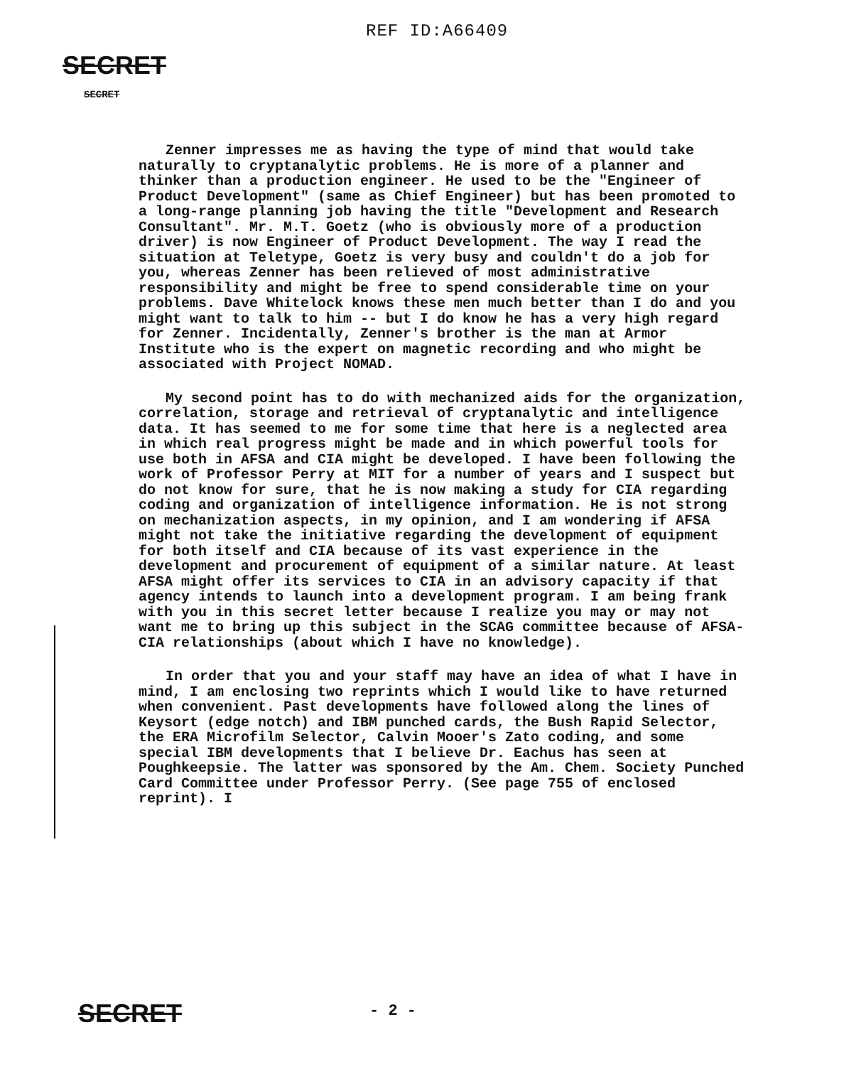REF ID:A66409
SECRET
SECRET
Zenner impresses me as having the type of mind that would take naturally to cryptanalytic problems. He is more of a planner and thinker than a production engineer. He used to be the "Engineer of Product Development" (same as Chief Engineer) but has been promoted to a long-range planning job having the title "Development and Research Consultant". Mr. M.T. Goetz (who is obviously more of a production driver) is now Engineer of Product Development. The way I read the situation at Teletype, Goetz is very busy and couldn't do a job for you, whereas Zenner has been relieved of most administrative responsibility and might be free to spend considerable time on your problems. Dave Whitelock knows these men much better than I do and you might want to talk to him -- but I do know he has a very high regard for Zenner. Incidentally, Zenner's brother is the man at Armor Institute who is the expert on magnetic recording and who might be associated with Project NOMAD.
My second point has to do with mechanized aids for the organization, correlation, storage and retrieval of cryptanalytic and intelligence data. It has seemed to me for some time that here is a neglected area in which real progress might be made and in which powerful tools for use both in AFSA and CIA might be developed. I have been following the work of Professor Perry at MIT for a number of years and I suspect but do not know for sure, that he is now making a study for CIA regarding coding and organization of intelligence information. He is not strong on mechanization aspects, in my opinion, and I am wondering if AFSA might not take the initiative regarding the development of equipment for both itself and CIA because of its vast experience in the development and procurement of equipment of a similar nature. At least AFSA might offer its services to CIA in an advisory capacity if that agency intends to launch into a development program. I am being frank with you in this secret letter because I realize you may or may not want me to bring up this subject in the SCAG committee because of AFSA-CIA relationships (about which I have no knowledge).
In order that you and your staff may have an idea of what I have in mind, I am enclosing two reprints which I would like to have returned when convenient. Past developments have followed along the lines of Keysort (edge notch) and IBM punched cards, the Bush Rapid Selector, the ERA Microfilm Selector, Calvin Mooer's Zato coding, and some special IBM developments that I believe Dr. Eachus has seen at Poughkeepsie. The latter was sponsored by the Am. Chem. Society Punched Card Committee under Professor Perry. (See page 755 of enclosed reprint). I
SECRET - 2 -